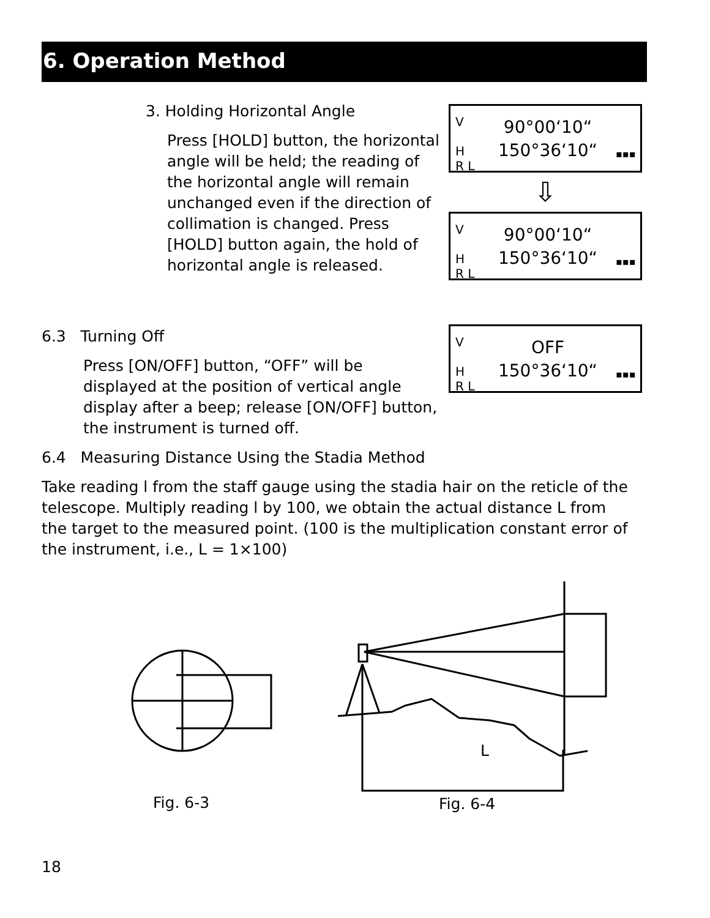6. Operation Method
3. Holding Horizontal Angle
Press [HOLD] button, the horizontal angle will be held; the reading of the horizontal angle will remain unchanged even if the direction of collimation is changed. Press [HOLD] button again, the hold of horizontal angle is released.
V
H
R L
90°00‘10“
150°36‘10“
▪▪▪
⇩
V
H
R L
90°00‘10“
150°36‘10“
▪▪▪
V
H
R L
OFF
150°36‘10“
▪▪▪
6.3 Turning Off
Press [ON/OFF] button, “OFF” will be displayed at the position of vertical angle display after a beep; release [ON/OFF] button, the instrument is turned off.
6.4 Measuring Distance Using the Stadia Method
Take reading l from the staff gauge using the stadia hair on the reticle of the telescope. Multiply reading l by 100, we obtain the actual distance L from the target to the measured point. (100 is the multiplication constant error of the instrument, i.e., L = 1×100)
L
Fig. 6-3 Fig. 6-4
18